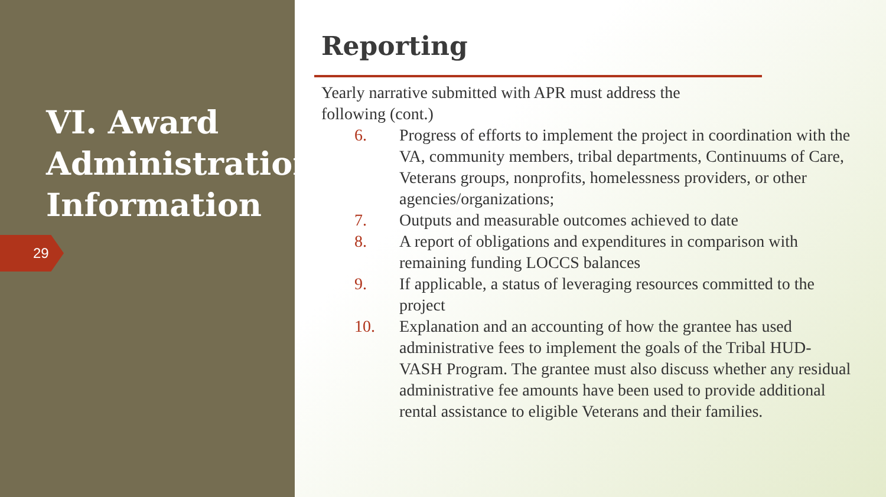VI. Award Administration Information
29
Reporting
Yearly narrative submitted with APR must address the
following (cont.)
6. Progress of efforts to implement the project in coordination with the VA, community members, tribal departments, Continuums of Care, Veterans groups, nonprofits, homelessness providers, or other agencies/organizations;
7. Outputs and measurable outcomes achieved to date
8. A report of obligations and expenditures in comparison with remaining funding LOCCS balances
9. If applicable, a status of leveraging resources committed to the project
10. Explanation and an accounting of how the grantee has used administrative fees to implement the goals of the Tribal HUD-VASH Program. The grantee must also discuss whether any residual administrative fee amounts have been used to provide additional rental assistance to eligible Veterans and their families.